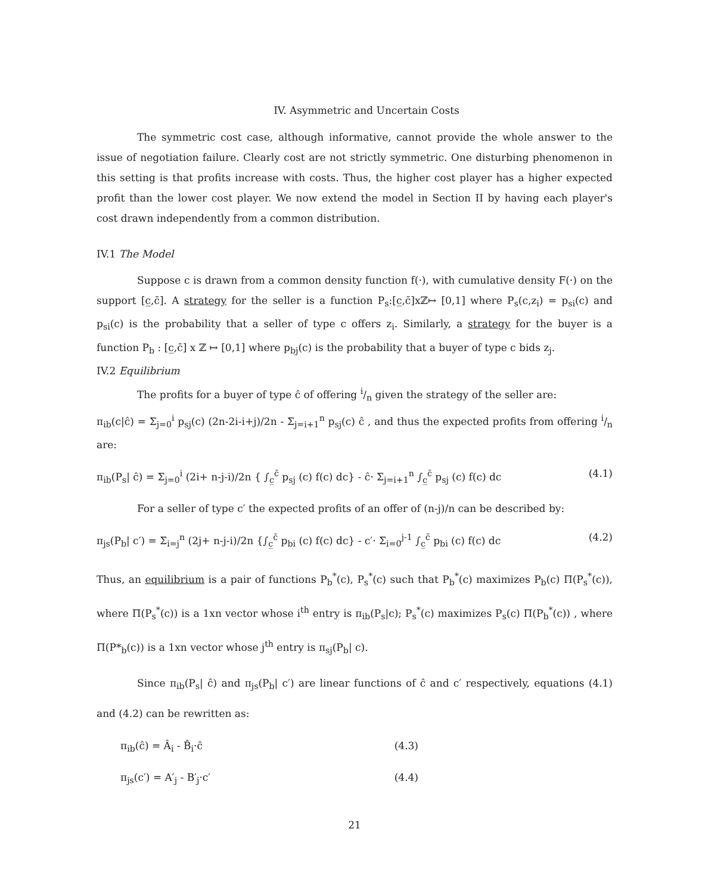IV. Asymmetric and Uncertain Costs
The symmetric cost case, although informative, cannot provide the whole answer to the issue of negotiation failure. Clearly cost are not strictly symmetric. One disturbing phenomenon in this setting is that profits increase with costs. Thus, the higher cost player has a higher expected profit than the lower cost player. We now extend the model in Section II by having each player's cost drawn independently from a common distribution.
IV.1 The Model
Suppose c is drawn from a common density function f(·), with cumulative density F(·) on the support [c̲,c̄]. A strategy for the seller is a function P<sub>s</sub>:[c̲,c̄]xℤ↦ [0,1] where P<sub>s</sub>(c,z<sub>i</sub>) = p<sub>si</sub>(c) and p<sub>si</sub>(c) is the probability that a seller of type c offers z<sub>i</sub>. Similarly, a strategy for the buyer is a function P<sub>b</sub> : [c̲,c̄] x ℤ ↦ [0,1] where p<sub>bj</sub>(c) is the probability that a buyer of type c bids z<sub>j</sub>.
IV.2 Equilibrium
The profits for a buyer of type ĉ of offering i/n given the strategy of the seller are:
π<sub>ib</sub>(c|ĉ) = Σ<sub>j=0</sub><sup>i</sup> p<sub>sj</sub>(c) (2n-2i-i+j)/2n - Σ<sub>j=i+1</sub><sup>n</sup> p<sub>sj</sub>(c) ĉ , and thus the expected profits from offering i/n are:
π<sub>ib</sub>(P<sub>s</sub>| ĉ) = Σ<sub>j=0</sub><sup>i</sup> (2i+ n-j-i)/2n { ∫<sub>c̲</sub><sup>c̄</sup> p<sub>sj</sub> (c) f(c) dc} - ĉ· Σ<sub>j=i+1</sub><sup>n</sup> ∫<sub>c̲</sub><sup>c̄</sup> p<sub>sj</sub> (c) f(c) dc (4.1)
For a seller of type c′ the expected profits of an offer of (n-j)/n can be described by:
π<sub>js</sub>(P<sub>b</sub>| c′) = Σ<sub>i=j</sub><sup>n</sup> (2j+ n-j-i)/2n {∫<sub>c̲</sub><sup>c̄</sup> p<sub>bi</sub> (c) f(c) dc} - c′· Σ<sub>i=0</sub><sup>j-1</sup> ∫<sub>c̲</sub><sup>c̄</sup> p<sub>bi</sub> (c) f(c) dc (4.2)
Thus, an equilibrium is a pair of functions P<sub>b</sub><sup>*</sup>(c), P<sub>s</sub><sup>*</sup>(c) such that P<sub>b</sub><sup>*</sup>(c) maximizes P<sub>b</sub>(c) Π(P<sub>s</sub><sup>*</sup>(c)), where Π(P<sub>s</sub><sup>*</sup>(c)) is a 1xn vector whose i<sup>th</sup> entry is π<sub>ib</sub>(P<sub>s</sub>|c); P<sub>s</sub><sup>*</sup>(c) maximizes P<sub>s</sub>(c) Π(P<sub>b</sub><sup>*</sup>(c)) , where Π(P*<sub>b</sub>(c)) is a 1xn vector whose j<sup>th</sup> entry is π<sub>sj</sub>(P<sub>b</sub>| c).
Since π<sub>ib</sub>(P<sub>s</sub>| ĉ) and π<sub>js</sub>(P<sub>b</sub>| c′) are linear functions of ĉ and c′ respectively, equations (4.1) and (4.2) can be rewritten as:
π<sub>ib</sub>(ĉ) = Â<sub>i</sub> - B̂<sub>i</sub>·ĉ (4.3)
π<sub>js</sub>(c′) = A′<sub>j</sub> - B′<sub>j</sub>·c′ (4.4)
21